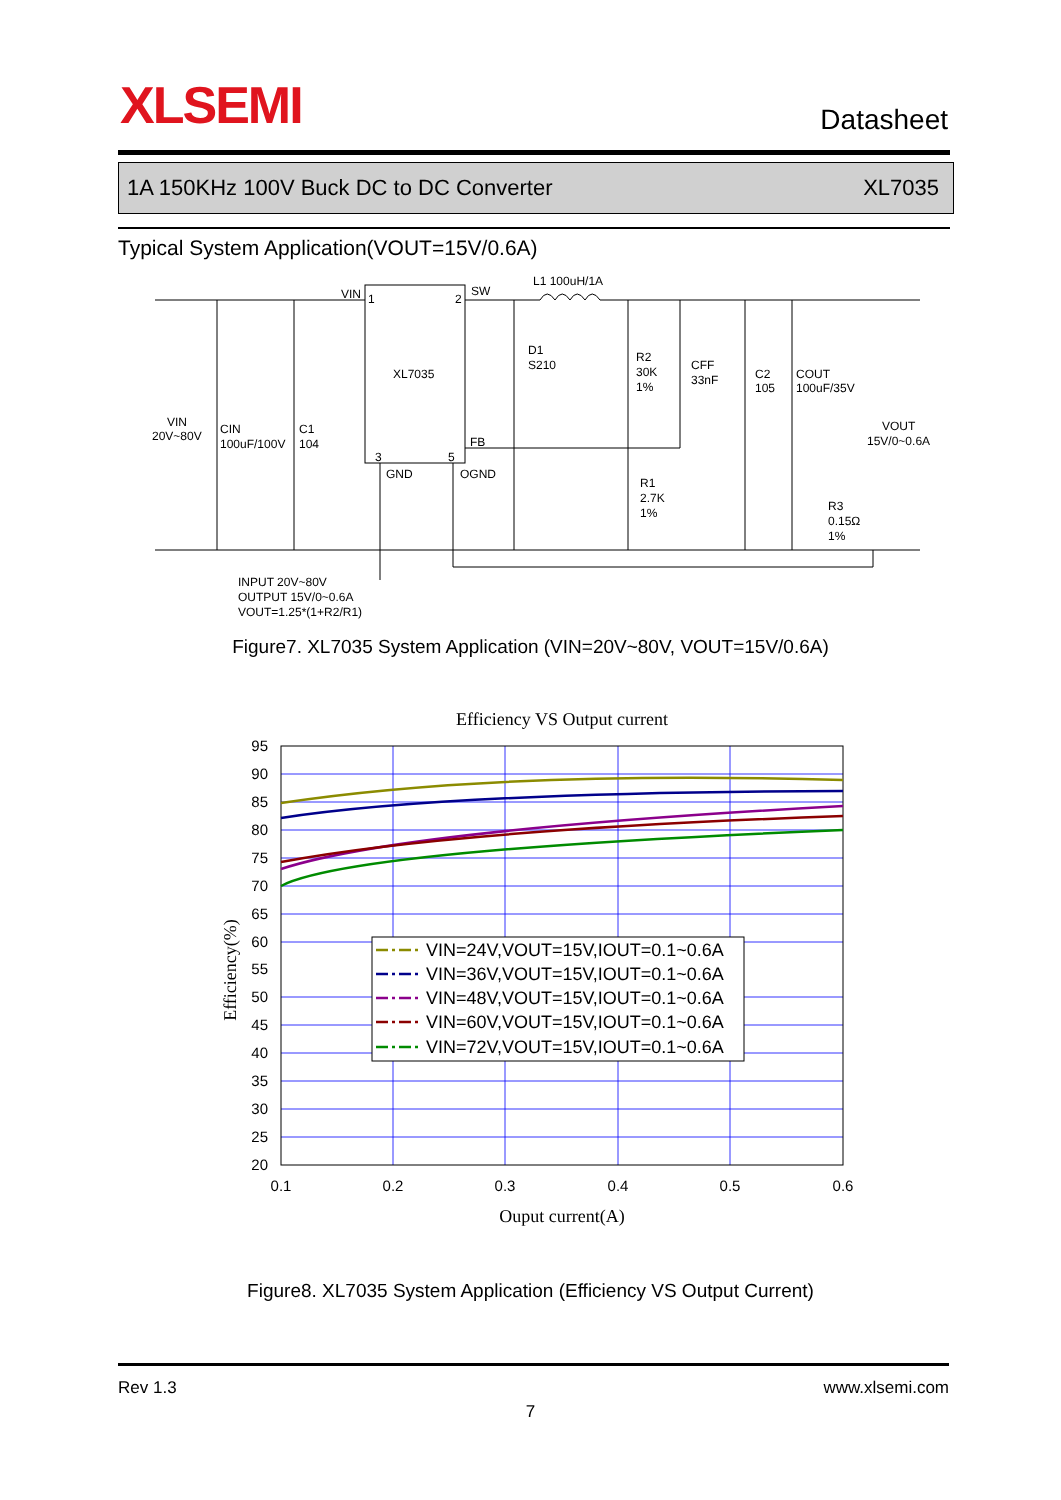XLSEMI Datasheet
1A 150KHz 100V Buck DC to DC Converter XL7035
Typical System Application(VOUT=15V/0.6A)
VIN
1
2
SW
L1 100uH/1A
XL7035
D1
S210
R2
30K
1%
CFF
33nF
C2
105
COUT
100uF/35V
VIN
20V~80V
CIN
100uF/100V
C1
104
FB
3
5
GND
OGND
R1
2.7K
1%
VOUT
15V/0~0.6A
R3
0.15Ω
1%
INPUT 20V~80V
OUTPUT 15V/0~0.6A
VOUT=1.25*(1+R2/R1)
Figure7. XL7035 System Application (VIN=20V~80V, VOUT=15V/0.6A)
Efficiency VS Output current
95
90
85
80
75
70
65
60
55
50
45
40
35
30
25
20
0.1
0.2
0.3
0.4
0.5
0.6
Ouput current(A)
Efficiency(%)
VIN=24V,VOUT=15V,IOUT=0.1~0.6A
VIN=36V,VOUT=15V,IOUT=0.1~0.6A
VIN=48V,VOUT=15V,IOUT=0.1~0.6A
VIN=60V,VOUT=15V,IOUT=0.1~0.6A
VIN=72V,VOUT=15V,IOUT=0.1~0.6A
Figure8. XL7035 System Application (Efficiency VS Output Current)
Rev 1.3 www.xlsemi.com
7